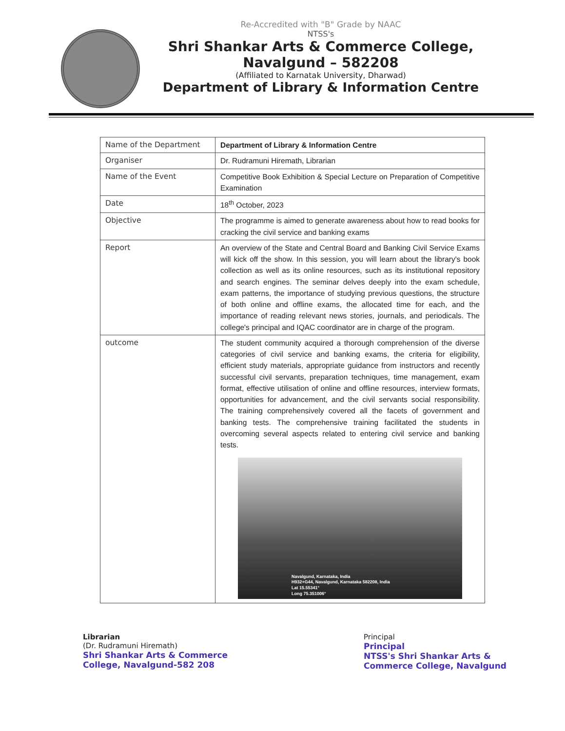Re-Accredited with "B" Grade by NAAC
NTSS's
Shri Shankar Arts & Commerce College,
Navalgund – 582208
(Affiliated to Karnatak University, Dharwad)
Department of Library & Information Centre
| Name of the Department | Department of Library & Information Centre |
| Organiser | Dr. Rudramuni Hiremath, Librarian |
| Name of the Event | Competitive Book Exhibition & Special Lecture on Preparation of Competitive Examination |
| Date | 18<sup>th</sup> October, 2023 |
| Objective | The programme is aimed to generate awareness about how to read books for cracking the civil service and banking exams |
| Report | An overview of the State and Central Board and Banking Civil Service Exams will kick off the show. In this session, you will learn about the library's book collection as well as its online resources, such as its institutional repository and search engines. The seminar delves deeply into the exam schedule, exam patterns, the importance of studying previous questions, the structure of both online and offline exams, the allocated time for each, and the importance of reading relevant news stories, journals, and periodicals. The college's principal and IQAC coordinator are in charge of the program. |
| outcome | The student community acquired a thorough comprehension of the diverse categories of civil service and banking exams, the criteria for eligibility, efficient study materials, appropriate guidance from instructors and recently successful civil servants, preparation techniques, time management, exam format, effective utilisation of online and offline resources, interview formats, opportunities for advancement, and the civil servants social responsibility. The training comprehensively covered all the facets of government and banking tests. The comprehensive training facilitated the students in overcoming several aspects related to entering civil service and banking tests. Navalgund, Karnataka, India H932+G44, Navalgund, Karnataka 582208, India Lat 15.55341° Long 75.351006° |
Librarian
(Dr. Rudramuni Hiremath)
Shri Shankar Arts & Commerce
College, Navalgund-582 208
Principal
Principal
NTSS's Shri Shankar Arts &
Commerce College, Navalgund